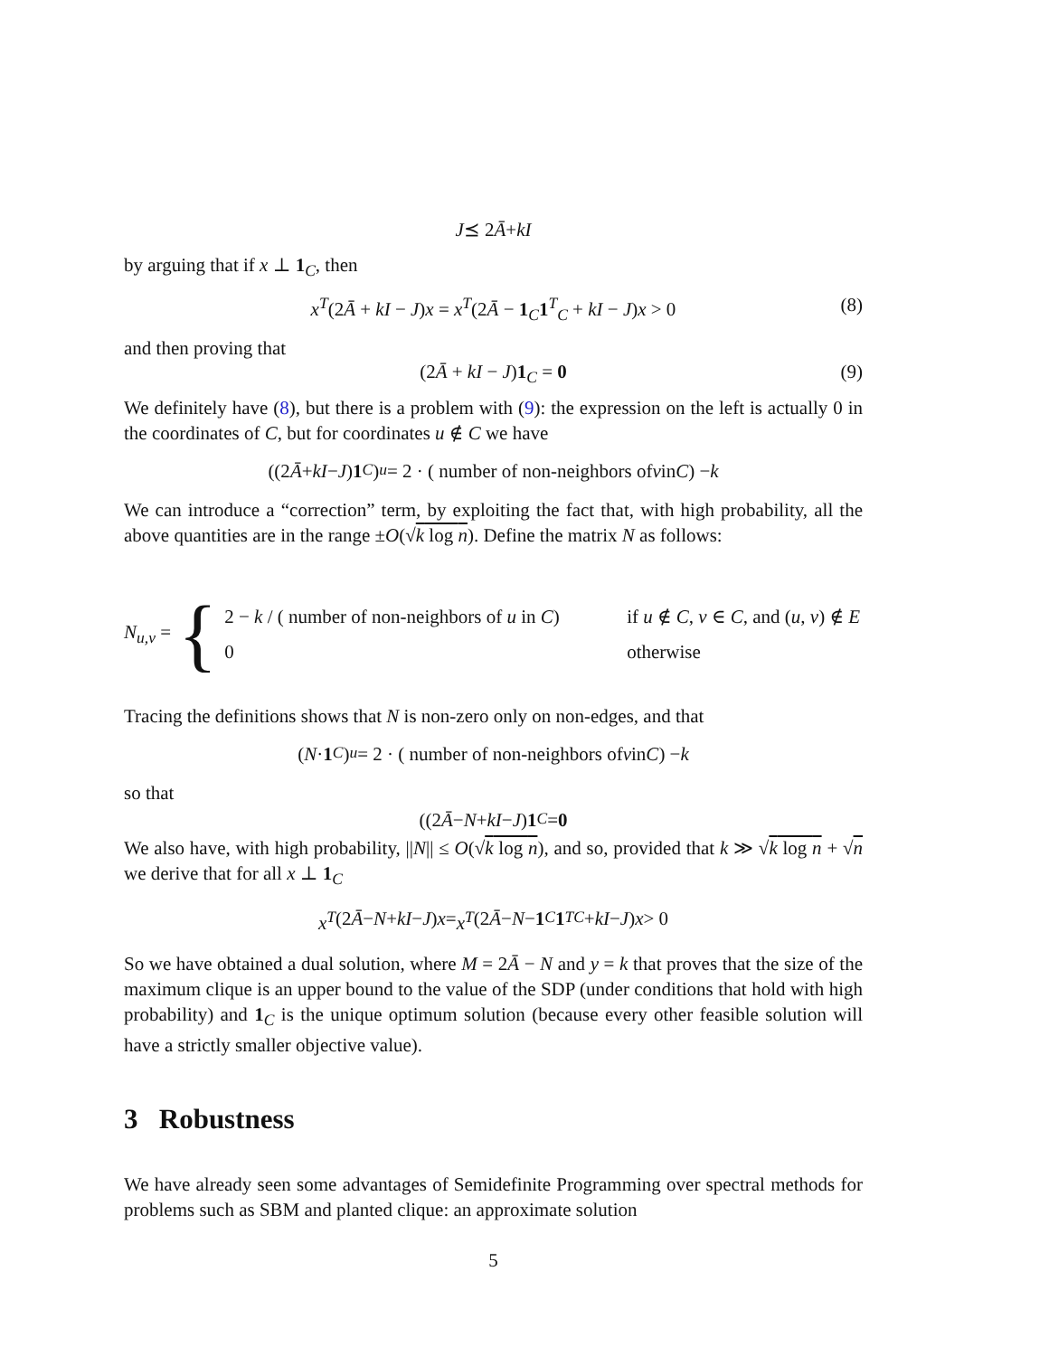J ⪯ 2 Ā + kI
by arguing that if x ⊥ 1<sub>C</sub>, then
x<sup>T</sup>(2Ā + kI − J)x = x<sup>T</sup>(2Ā − 1<sub>C</sub>1<sup>T</sup><sub>C</sub> + kI − J)x > 0 (8)
and then proving that
(2Ā + kI − J)1<sub>C</sub> = 0 (9)
We definitely have (8), but there is a problem with (9): the expression on the left is actually 0 in the coordinates of C, but for coordinates u ∉ C we have
((2 Ā + kI − J) 1<sub>C</sub>)<sub>u</sub> = 2 · ( number of non-neighbors of v in C) − k
We can introduce a “correction” term, by exploiting the fact that, with high probability, all the above quantities are in the range ±O(√k log n). Define the matrix N as follows:
N<sub>u,v</sub> = {
2 − k / ( number of non-neighbors of u in C) if u ∉ C, v ∈ C, and (u, v) ∉ E
0 otherwise
Tracing the definitions shows that N is non-zero only on non-edges, and that
(N · 1<sub>C</sub>)<sub>u</sub> = 2 · ( number of non-neighbors of v in C) − k
so that
((2 Ā − N + kI − J) 1<sub>C</sub> = 0
We also have, with high probability, ||N|| ≤ O(√k log n), and so, provided that k ≫ √k log n + √n we derive that for all x ⊥ 1<sub>C</sub>
x<sup>T</sup> (2 Ā − N + kI − J) x = x<sup>T</sup> (2 Ā − N − 1<sub>C</sub> 1<sup>T</sup><sub>C</sub> + kI − J) x > 0
So we have obtained a dual solution, where M = 2Ā − N and y = k that proves that the size of the maximum clique is an upper bound to the value of the SDP (under conditions that hold with high probability) and 1<sub>C</sub> is the unique optimum solution (because every other feasible solution will have a strictly smaller objective value).
3 Robustness
We have already seen some advantages of Semidefinite Programming over spectral methods for problems such as SBM and planted clique: an approximate solution
5